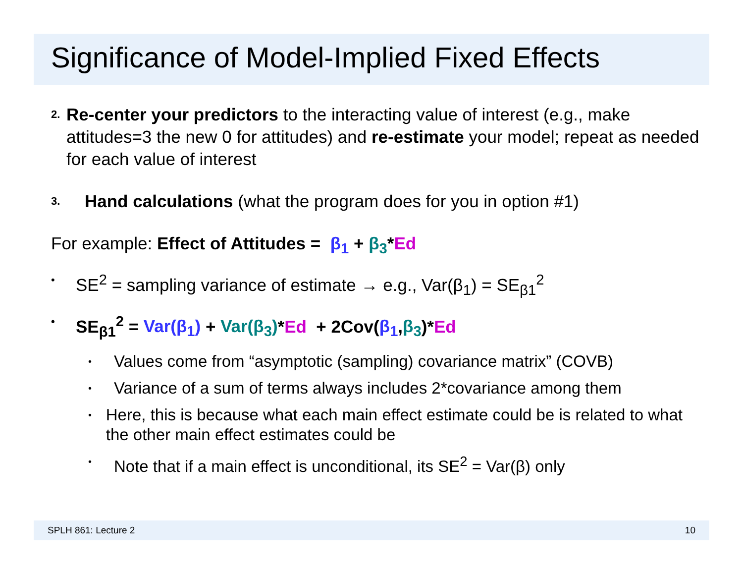Significance of Model-Implied Fixed Effects
2.
Re-center your predictors to the interacting value of interest (e.g., make attitudes=3 the new 0 for attitudes) and re-estimate your model; repeat as needed for each value of interest
3.
Hand calculations (what the program does for you in option #1)
For example: Effect of Attitudes = β<sub>1</sub> + β<sub>3</sub>*Ed
•
SE<sup>2</sup> = sampling variance of estimate → e.g., Var(β<sub>1</sub>) = SE<sub>β1</sub><sup>2</sup>
•
SE<sub>β1</sub><sup>2</sup> = Var(β<sub>1</sub>) + Var(β<sub>3</sub>)*Ed + 2Cov(β<sub>1</sub>,β<sub>3</sub>)*Ed
•
Values come from “asymptotic (sampling) covariance matrix” (COVB)
•
Variance of a sum of terms always includes 2*covariance among them
•
Here, this is because what each main effect estimate could be is related to what the other main effect estimates could be
•
Note that if a main effect is unconditional, its SE<sup>2</sup> = Var(β) only
SPLH 861: Lecture 2 10